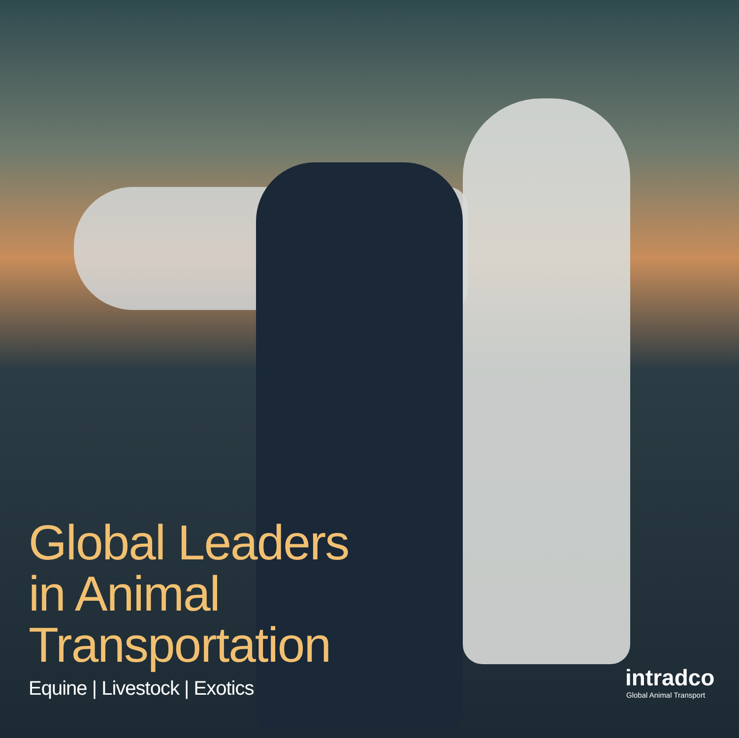Global Leaders
in Animal
Transportation
Equine | Livestock | Exotics
intradco
Global Animal Transport